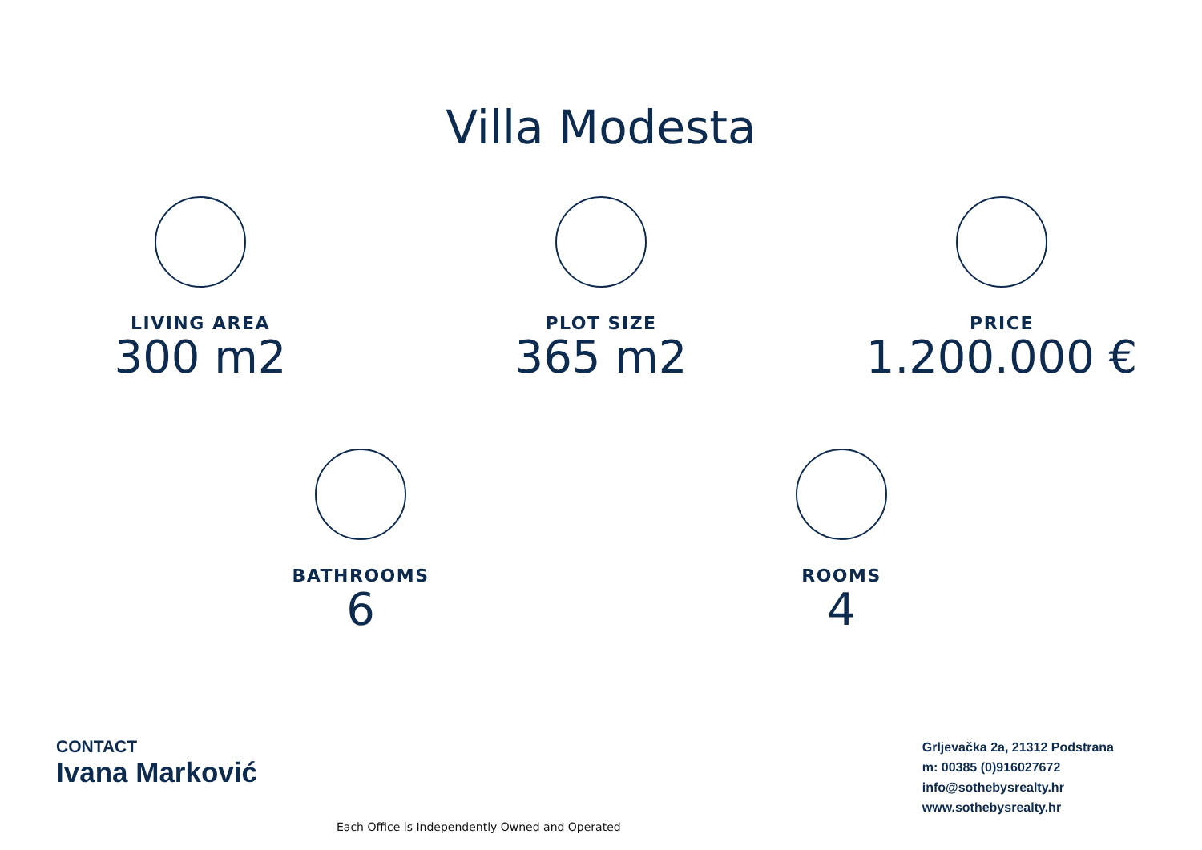Villa Modesta
LIVING AREA
300 m2
PLOT SIZE
365 m2
PRICE
1.200.000 €
BATHROOMS
6
ROOMS
4
CONTACT
Ivana Marković
Grljevačka 2a, 21312 Podstrana
m: 00385 (0)916027672
info@sothebysrealty.hr
www.sothebysrealty.hr
Each Office is Independently Owned and Operated